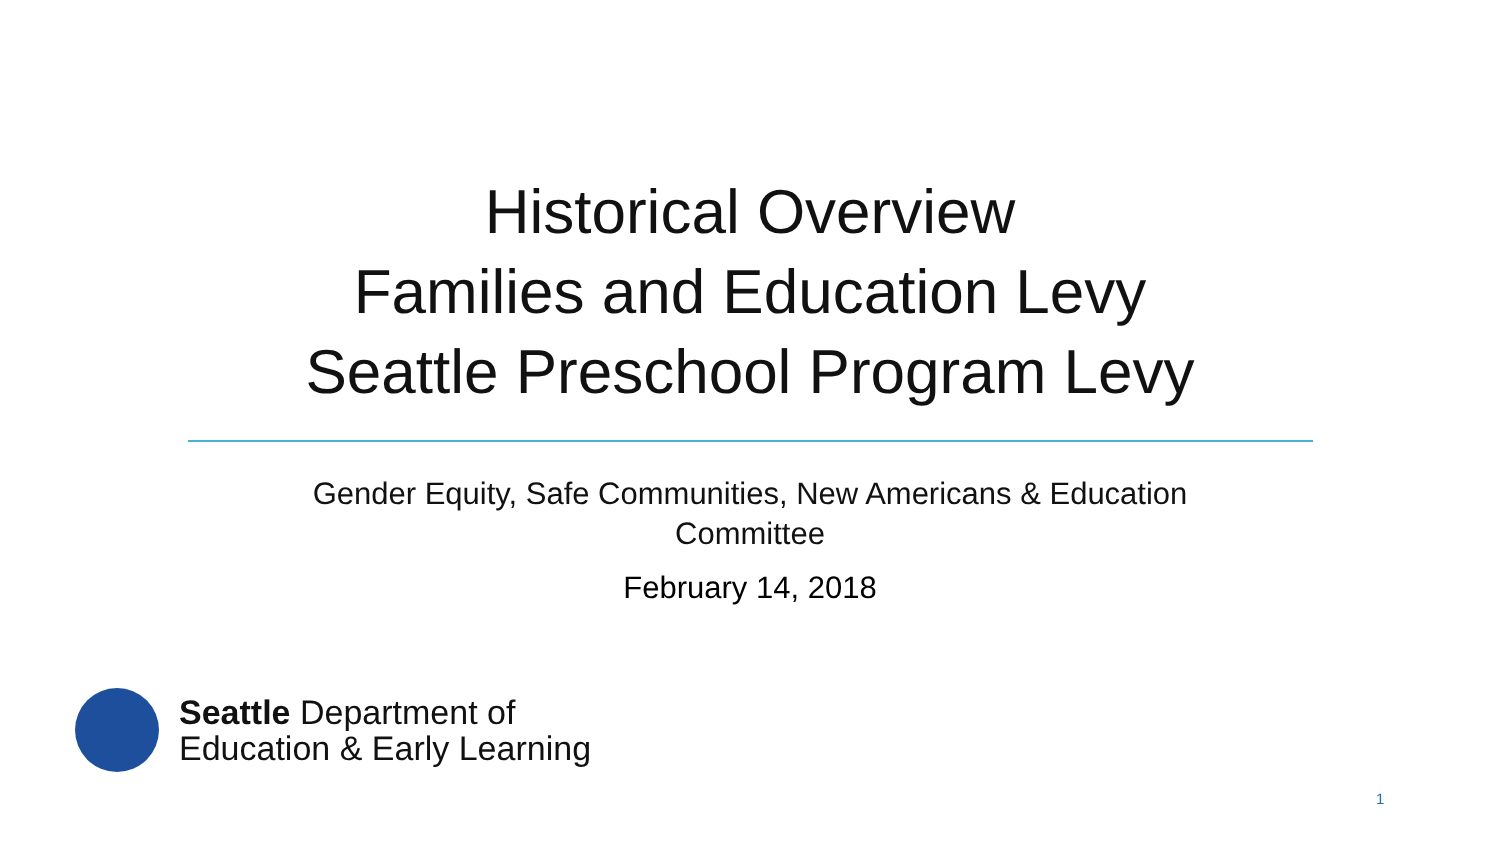Historical Overview
Families and Education Levy
Seattle Preschool Program Levy
Gender Equity, Safe Communities, New Americans & Education
Committee
February 14, 2018
Seattle Department of
Education & Early Learning
1